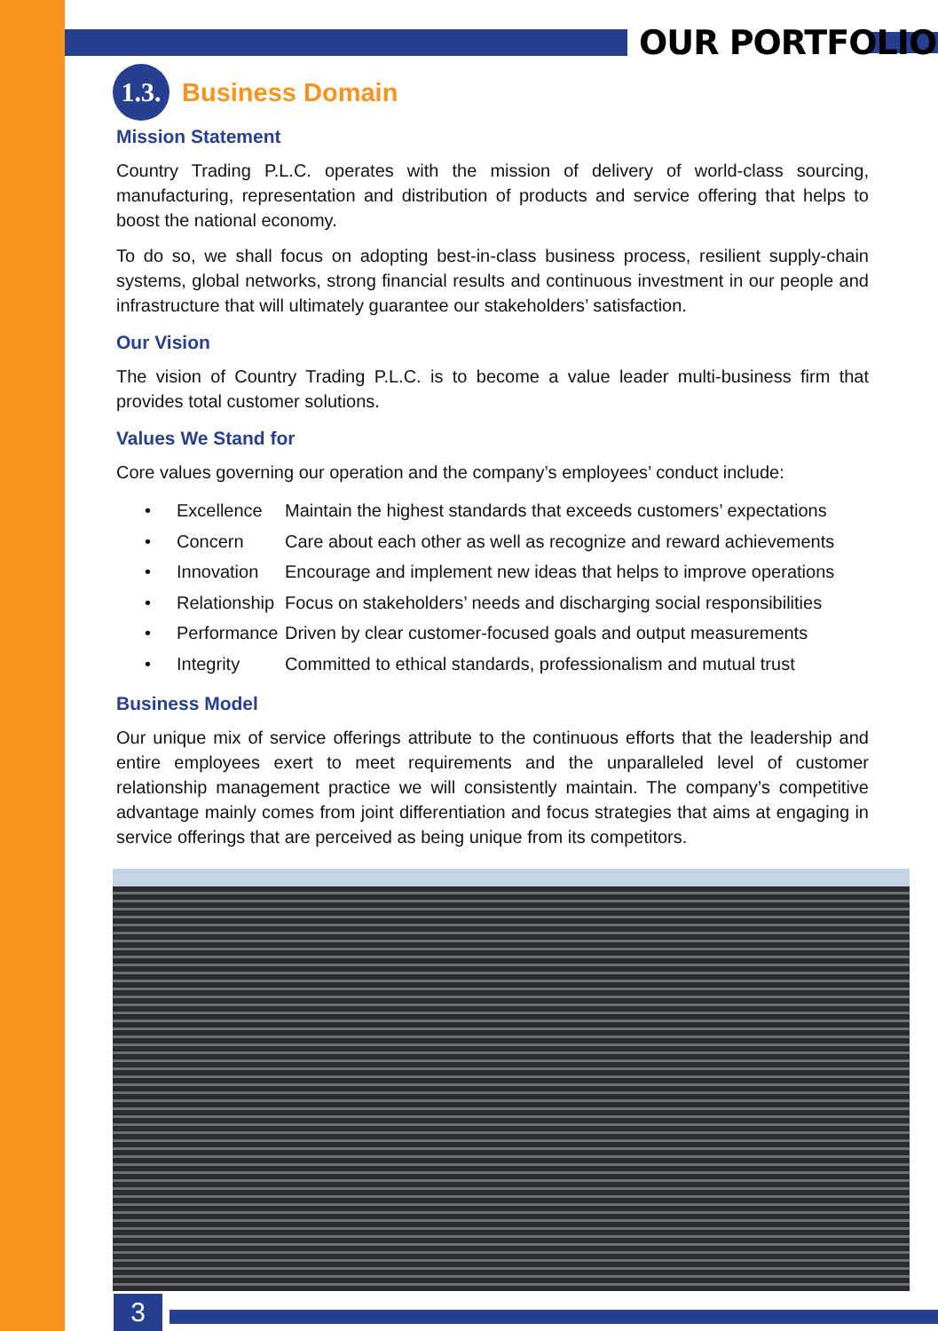OUR PORTFOLIO
1.3.
Business Domain
Mission Statement
Country Trading P.L.C. operates with the mission of delivery of world-class sourcing, manufacturing, representation and distribution of products and service offering that helps to boost the national economy.
To do so, we shall focus on adopting best-in-class business process, resilient supply-chain systems, global networks, strong financial results and continuous investment in our people and infrastructure that will ultimately guarantee our stakeholders’ satisfaction.
Our Vision
The vision of Country Trading P.L.C. is to become a value leader multi-business firm that provides total customer solutions.
Values We Stand for
Core values governing our operation and the company’s employees’ conduct include:
• Excellence Maintain the highest standards that exceeds customers’ expectations
• Concern Care about each other as well as recognize and reward achievements
• Innovation Encourage and implement new ideas that helps to improve operations
• Relationship Focus on stakeholders’ needs and discharging social responsibilities
• Performance Driven by clear customer-focused goals and output measurements
• Integrity Committed to ethical standards, professionalism and mutual trust
Business Model
Our unique mix of service offerings attribute to the continuous efforts that the leadership and entire employees exert to meet requirements and the unparalleled level of customer relationship management practice we will consistently maintain. The company’s competitive advantage mainly comes from joint differentiation and focus strategies that aims at engaging in service offerings that are perceived as being unique from its competitors.
3